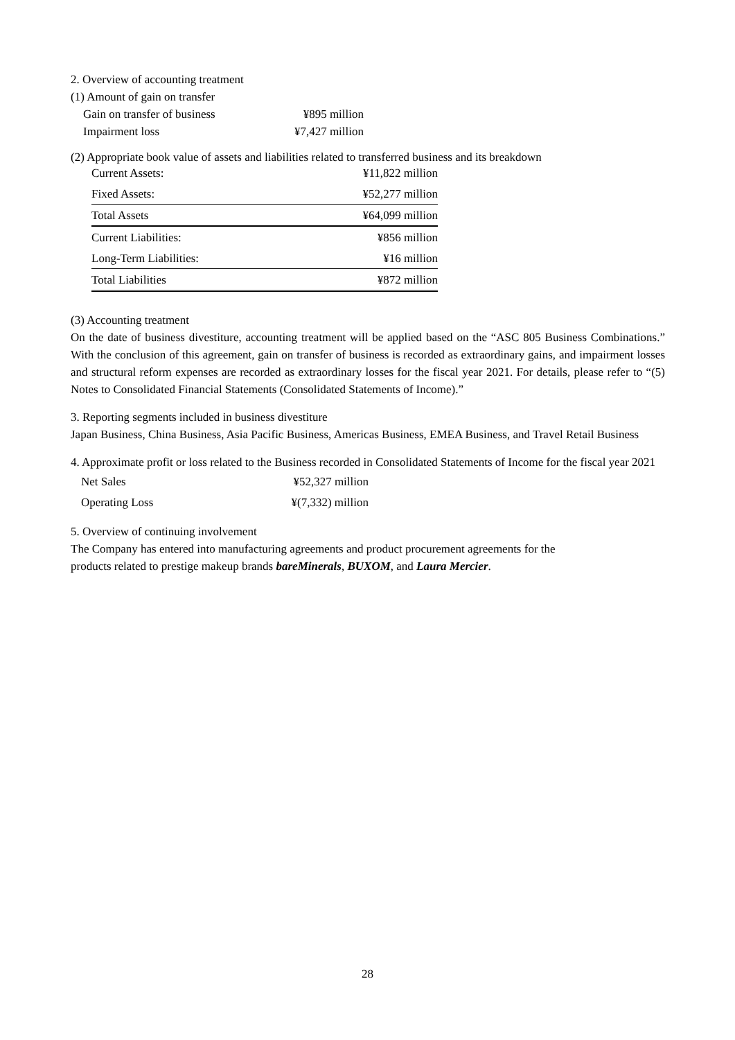2. Overview of accounting treatment
(1) Amount of gain on transfer
| Gain on transfer of business | ¥895 million |
| Impairment loss | ¥7,427 million |
(2) Appropriate book value of assets and liabilities related to transferred business and its breakdown
| Current Assets: | ¥11,822 million |
| Fixed Assets: | ¥52,277 million |
| Total Assets | ¥64,099 million |
| Current Liabilities: | ¥856 million |
| Long-Term Liabilities: | ¥16 million |
| Total Liabilities | ¥872 million |
(3) Accounting treatment
On the date of business divestiture, accounting treatment will be applied based on the “ASC 805 Business Combinations.” With the conclusion of this agreement, gain on transfer of business is recorded as extraordinary gains, and impairment losses and structural reform expenses are recorded as extraordinary losses for the fiscal year 2021. For details, please refer to “(5) Notes to Consolidated Financial Statements (Consolidated Statements of Income).”
3. Reporting segments included in business divestiture
Japan Business, China Business, Asia Pacific Business, Americas Business, EMEA Business, and Travel Retail Business
4. Approximate profit or loss related to the Business recorded in Consolidated Statements of Income for the fiscal year 2021
| Net Sales | ¥52,327 million |
| Operating Loss | ¥(7,332) million |
5. Overview of continuing involvement
The Company has entered into manufacturing agreements and product procurement agreements for the
products related to prestige makeup brands bareMinerals, BUXOM, and Laura Mercier.
28